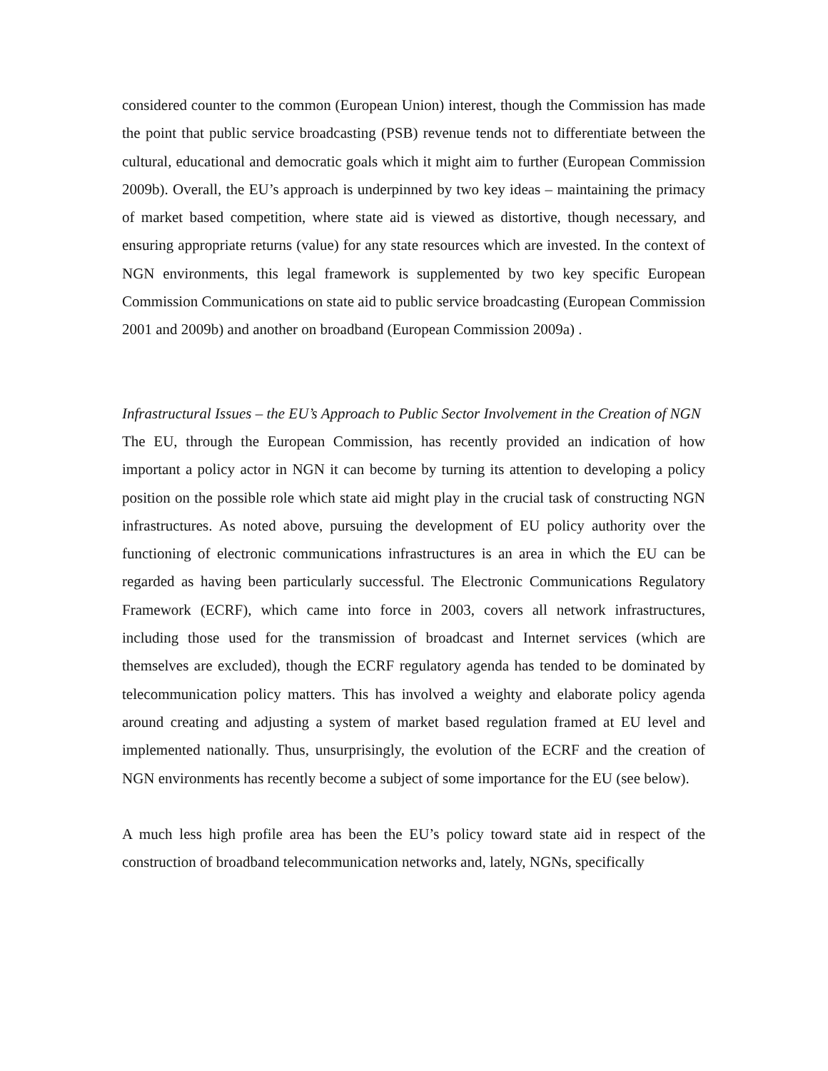considered counter to the common (European Union) interest, though the Commission has made the point that public service broadcasting (PSB) revenue tends not to differentiate between the cultural, educational and democratic goals which it might aim to further (European Commission 2009b). Overall, the EU’s approach is underpinned by two key ideas – maintaining the primacy of market based competition, where state aid is viewed as distortive, though necessary, and ensuring appropriate returns (value) for any state resources which are invested. In the context of NGN environments, this legal framework is supplemented by two key specific European Commission Communications on state aid to public service broadcasting (European Commission 2001 and 2009b) and another on broadband (European Commission 2009a) .
Infrastructural Issues – the EU’s Approach to Public Sector Involvement in the Creation of NGN
The EU, through the European Commission, has recently provided an indication of how important a policy actor in NGN it can become by turning its attention to developing a policy position on the possible role which state aid might play in the crucial task of constructing NGN infrastructures. As noted above, pursuing the development of EU policy authority over the functioning of electronic communications infrastructures is an area in which the EU can be regarded as having been particularly successful. The Electronic Communications Regulatory Framework (ECRF), which came into force in 2003, covers all network infrastructures, including those used for the transmission of broadcast and Internet services (which are themselves are excluded), though the ECRF regulatory agenda has tended to be dominated by telecommunication policy matters. This has involved a weighty and elaborate policy agenda around creating and adjusting a system of market based regulation framed at EU level and implemented nationally. Thus, unsurprisingly, the evolution of the ECRF and the creation of NGN environments has recently become a subject of some importance for the EU (see below).
A much less high profile area has been the EU’s policy toward state aid in respect of the construction of broadband telecommunication networks and, lately, NGNs, specifically